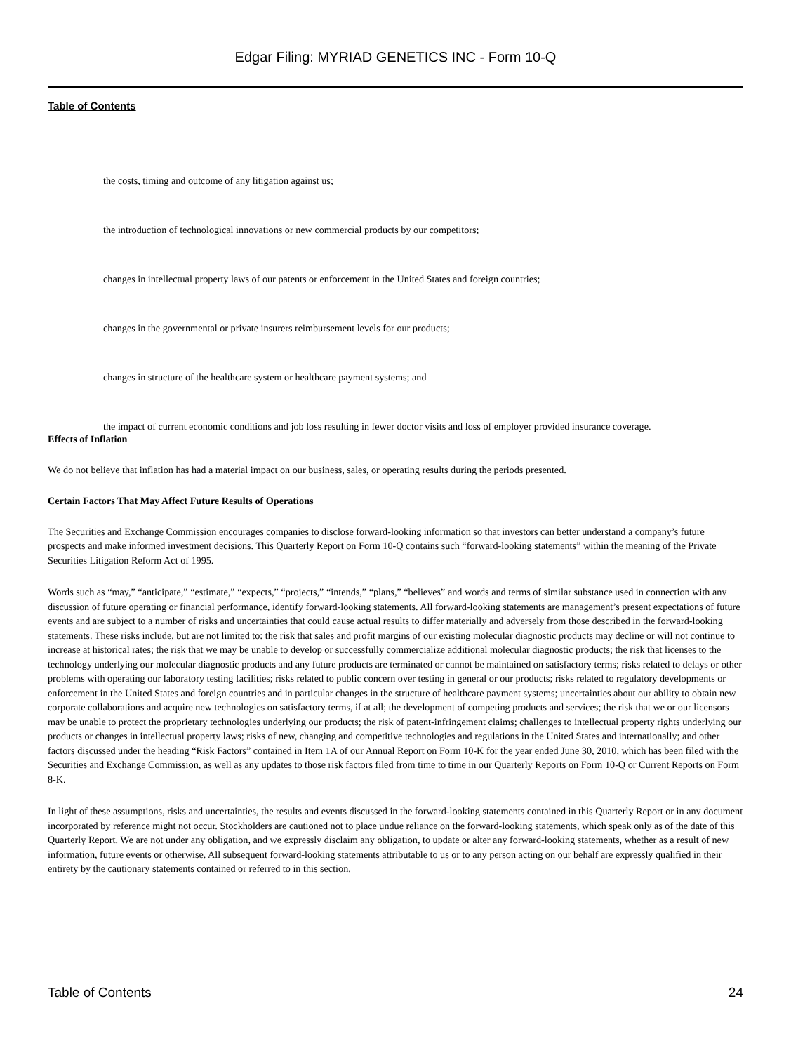Edgar Filing: MYRIAD GENETICS INC - Form 10-Q
Table of Contents
the costs, timing and outcome of any litigation against us;
the introduction of technological innovations or new commercial products by our competitors;
changes in intellectual property laws of our patents or enforcement in the United States and foreign countries;
changes in the governmental or private insurers reimbursement levels for our products;
changes in structure of the healthcare system or healthcare payment systems; and
the impact of current economic conditions and job loss resulting in fewer doctor visits and loss of employer provided insurance coverage.
Effects of Inflation
We do not believe that inflation has had a material impact on our business, sales, or operating results during the periods presented.
Certain Factors That May Affect Future Results of Operations
The Securities and Exchange Commission encourages companies to disclose forward-looking information so that investors can better understand a company’s future prospects and make informed investment decisions. This Quarterly Report on Form 10-Q contains such “forward-looking statements” within the meaning of the Private Securities Litigation Reform Act of 1995.
Words such as “may,” “anticipate,” “estimate,” “expects,” “projects,” “intends,” “plans,” “believes” and words and terms of similar substance used in connection with any discussion of future operating or financial performance, identify forward-looking statements. All forward-looking statements are management’s present expectations of future events and are subject to a number of risks and uncertainties that could cause actual results to differ materially and adversely from those described in the forward-looking statements. These risks include, but are not limited to: the risk that sales and profit margins of our existing molecular diagnostic products may decline or will not continue to increase at historical rates; the risk that we may be unable to develop or successfully commercialize additional molecular diagnostic products; the risk that licenses to the technology underlying our molecular diagnostic products and any future products are terminated or cannot be maintained on satisfactory terms; risks related to delays or other problems with operating our laboratory testing facilities; risks related to public concern over testing in general or our products; risks related to regulatory developments or enforcement in the United States and foreign countries and in particular changes in the structure of healthcare payment systems; uncertainties about our ability to obtain new corporate collaborations and acquire new technologies on satisfactory terms, if at all; the development of competing products and services; the risk that we or our licensors may be unable to protect the proprietary technologies underlying our products; the risk of patent-infringement claims; challenges to intellectual property rights underlying our products or changes in intellectual property laws; risks of new, changing and competitive technologies and regulations in the United States and internationally; and other factors discussed under the heading “Risk Factors” contained in Item 1A of our Annual Report on Form 10-K for the year ended June 30, 2010, which has been filed with the Securities and Exchange Commission, as well as any updates to those risk factors filed from time to time in our Quarterly Reports on Form 10-Q or Current Reports on Form 8-K.
In light of these assumptions, risks and uncertainties, the results and events discussed in the forward-looking statements contained in this Quarterly Report or in any document incorporated by reference might not occur. Stockholders are cautioned not to place undue reliance on the forward-looking statements, which speak only as of the date of this Quarterly Report. We are not under any obligation, and we expressly disclaim any obligation, to update or alter any forward-looking statements, whether as a result of new information, future events or otherwise. All subsequent forward-looking statements attributable to us or to any person acting on our behalf are expressly qualified in their entirety by the cautionary statements contained or referred to in this section.
Table of Contents 24